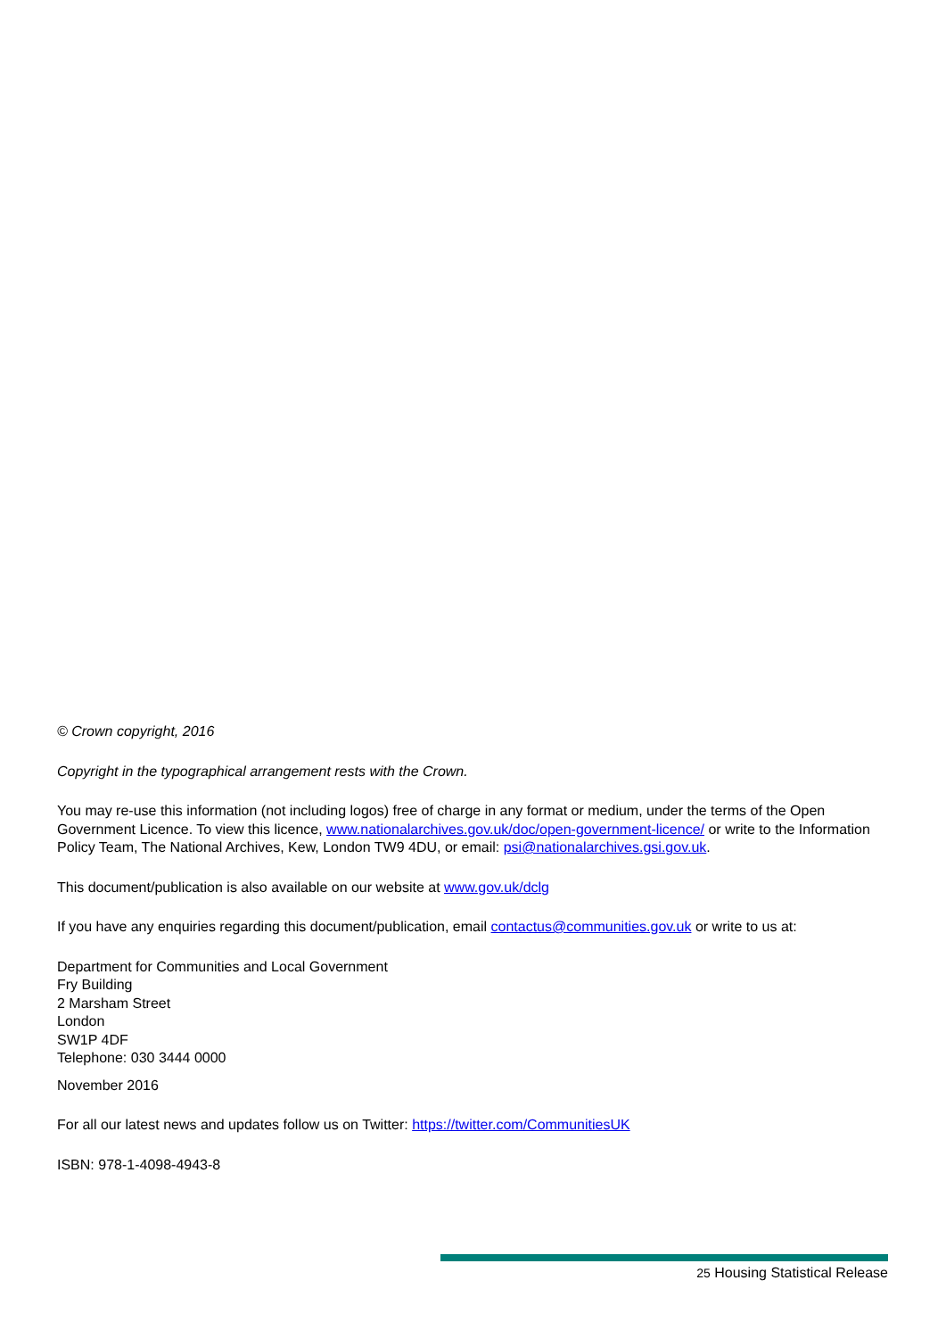© Crown copyright, 2016
Copyright in the typographical arrangement rests with the Crown.
You may re-use this information (not including logos) free of charge in any format or medium, under the terms of the Open Government Licence. To view this licence, www.nationalarchives.gov.uk/doc/open-government-licence/ or write to the Information Policy Team, The National Archives, Kew, London TW9 4DU, or email: psi@nationalarchives.gsi.gov.uk.
This document/publication is also available on our website at www.gov.uk/dclg
If you have any enquiries regarding this document/publication, email contactus@communities.gov.uk or write to us at:
Department for Communities and Local Government
Fry Building
2 Marsham Street
London
SW1P 4DF
Telephone: 030 3444 0000
November 2016
For all our latest news and updates follow us on Twitter: https://twitter.com/CommunitiesUK
ISBN: 978-1-4098-4943-8
25 Housing Statistical Release